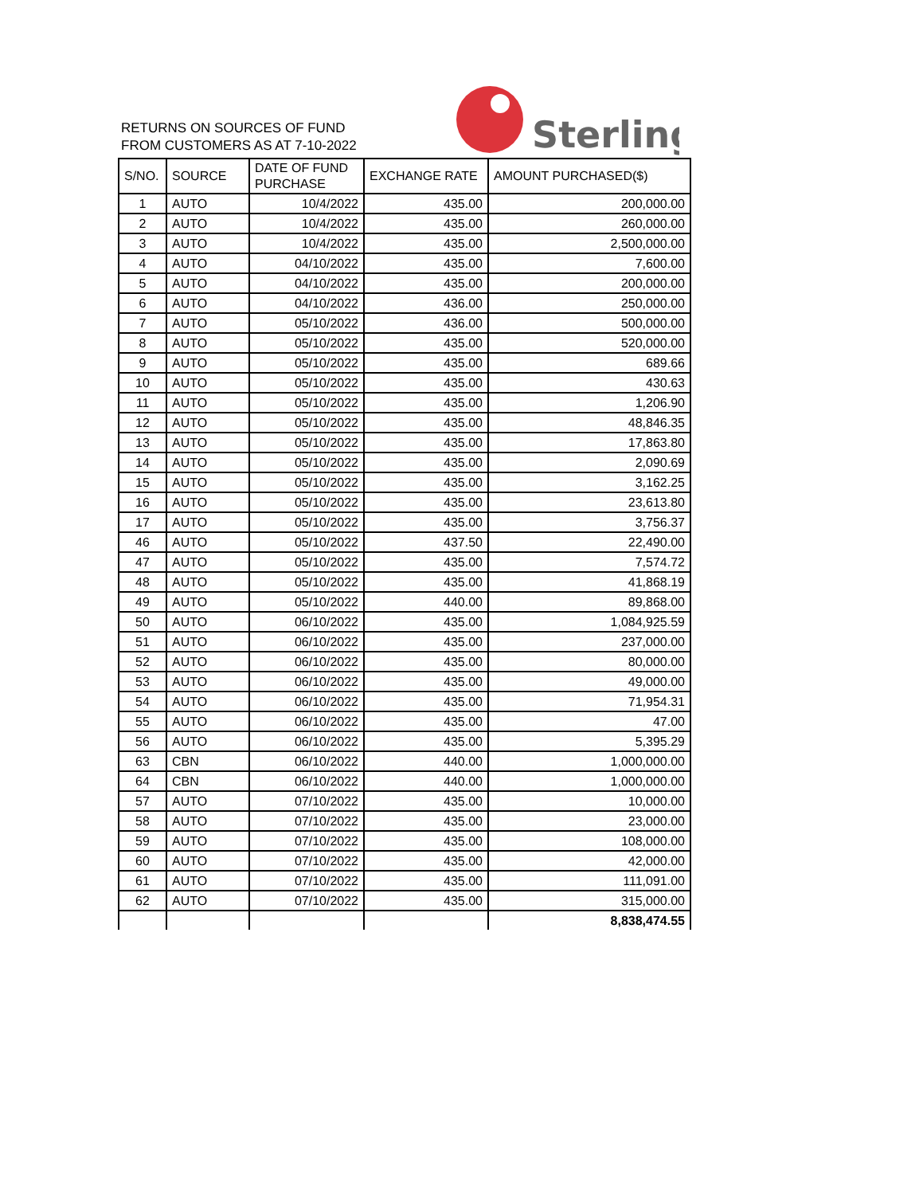RETURNS ON SOURCES OF FUND
FROM CUSTOMERS AS AT 7-10-2022
Sterling
| S/NO. | SOURCE | DATE OF FUND PURCHASE | EXCHANGE RATE | AMOUNT PURCHASED($) |
| --- | --- | --- | --- | --- |
| 1 | AUTO | 10/4/2022 | 435.00 | 200,000.00 |
| 2 | AUTO | 10/4/2022 | 435.00 | 260,000.00 |
| 3 | AUTO | 10/4/2022 | 435.00 | 2,500,000.00 |
| 4 | AUTO | 04/10/2022 | 435.00 | 7,600.00 |
| 5 | AUTO | 04/10/2022 | 435.00 | 200,000.00 |
| 6 | AUTO | 04/10/2022 | 436.00 | 250,000.00 |
| 7 | AUTO | 05/10/2022 | 436.00 | 500,000.00 |
| 8 | AUTO | 05/10/2022 | 435.00 | 520,000.00 |
| 9 | AUTO | 05/10/2022 | 435.00 | 689.66 |
| 10 | AUTO | 05/10/2022 | 435.00 | 430.63 |
| 11 | AUTO | 05/10/2022 | 435.00 | 1,206.90 |
| 12 | AUTO | 05/10/2022 | 435.00 | 48,846.35 |
| 13 | AUTO | 05/10/2022 | 435.00 | 17,863.80 |
| 14 | AUTO | 05/10/2022 | 435.00 | 2,090.69 |
| 15 | AUTO | 05/10/2022 | 435.00 | 3,162.25 |
| 16 | AUTO | 05/10/2022 | 435.00 | 23,613.80 |
| 17 | AUTO | 05/10/2022 | 435.00 | 3,756.37 |
| 46 | AUTO | 05/10/2022 | 437.50 | 22,490.00 |
| 47 | AUTO | 05/10/2022 | 435.00 | 7,574.72 |
| 48 | AUTO | 05/10/2022 | 435.00 | 41,868.19 |
| 49 | AUTO | 05/10/2022 | 440.00 | 89,868.00 |
| 50 | AUTO | 06/10/2022 | 435.00 | 1,084,925.59 |
| 51 | AUTO | 06/10/2022 | 435.00 | 237,000.00 |
| 52 | AUTO | 06/10/2022 | 435.00 | 80,000.00 |
| 53 | AUTO | 06/10/2022 | 435.00 | 49,000.00 |
| 54 | AUTO | 06/10/2022 | 435.00 | 71,954.31 |
| 55 | AUTO | 06/10/2022 | 435.00 | 47.00 |
| 56 | AUTO | 06/10/2022 | 435.00 | 5,395.29 |
| 63 | CBN | 06/10/2022 | 440.00 | 1,000,000.00 |
| 64 | CBN | 06/10/2022 | 440.00 | 1,000,000.00 |
| 57 | AUTO | 07/10/2022 | 435.00 | 10,000.00 |
| 58 | AUTO | 07/10/2022 | 435.00 | 23,000.00 |
| 59 | AUTO | 07/10/2022 | 435.00 | 108,000.00 |
| 60 | AUTO | 07/10/2022 | 435.00 | 42,000.00 |
| 61 | AUTO | 07/10/2022 | 435.00 | 111,091.00 |
| 62 | AUTO | 07/10/2022 | 435.00 | 315,000.00 |
| | | | | 8,838,474.55 |